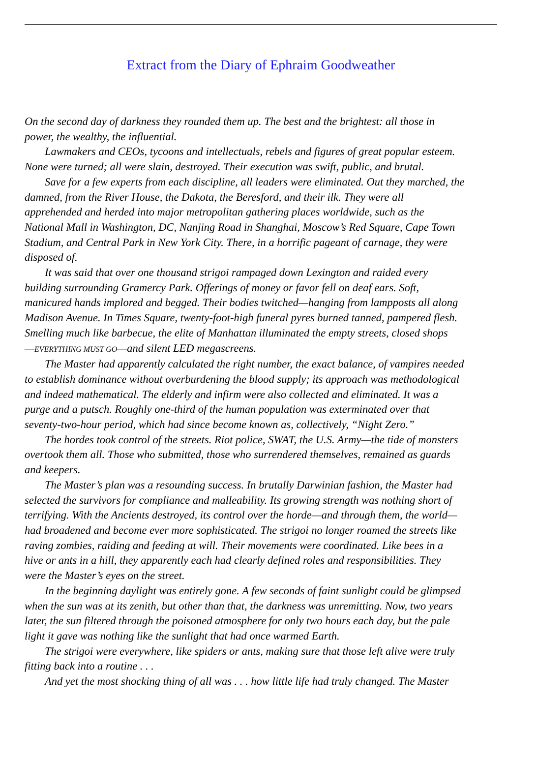Extract from the Diary of Ephraim Goodweather
On the second day of darkness they rounded them up. The best and the brightest: all those in
power, the wealthy, the influential.
Lawmakers and CEOs, tycoons and intellectuals, rebels and figures of great popular esteem.
None were turned; all were slain, destroyed. Their execution was swift, public, and brutal.
Save for a few experts from each discipline, all leaders were eliminated. Out they marched, the
damned, from the River House, the Dakota, the Beresford, and their ilk. They were all
apprehended and herded into major metropolitan gathering places worldwide, such as the
National Mall in Washington, DC, Nanjing Road in Shanghai, Moscow’s Red Square, Cape Town
Stadium, and Central Park in New York City. There, in a horrific pageant of carnage, they were
disposed of.
It was said that over one thousand strigoi rampaged down Lexington and raided every
building surrounding Gramercy Park. Offerings of money or favor fell on deaf ears. Soft,
manicured hands implored and begged. Their bodies twitched—hanging from lampposts all along
Madison Avenue. In Times Square, twenty-foot-high funeral pyres burned tanned, pampered flesh.
Smelling much like barbecue, the elite of Manhattan illuminated the empty streets, closed shops
—EVERYTHING MUST GO—and silent LED megascreens.
The Master had apparently calculated the right number, the exact balance, of vampires needed
to establish dominance without overburdening the blood supply; its approach was methodological
and indeed mathematical. The elderly and infirm were also collected and eliminated. It was a
purge and a putsch. Roughly one-third of the human population was exterminated over that
seventy-two-hour period, which had since become known as, collectively, “Night Zero.”
The hordes took control of the streets. Riot police, SWAT, the U.S. Army—the tide of monsters
overtook them all. Those who submitted, those who surrendered themselves, remained as guards
and keepers.
The Master’s plan was a resounding success. In brutally Darwinian fashion, the Master had
selected the survivors for compliance and malleability. Its growing strength was nothing short of
terrifying. With the Ancients destroyed, its control over the horde—and through them, the world—
had broadened and become ever more sophisticated. The strigoi no longer roamed the streets like
raving zombies, raiding and feeding at will. Their movements were coordinated. Like bees in a
hive or ants in a hill, they apparently each had clearly defined roles and responsibilities. They
were the Master’s eyes on the street.
In the beginning daylight was entirely gone. A few seconds of faint sunlight could be glimpsed
when the sun was at its zenith, but other than that, the darkness was unremitting. Now, two years
later, the sun filtered through the poisoned atmosphere for only two hours each day, but the pale
light it gave was nothing like the sunlight that had once warmed Earth.
The strigoi were everywhere, like spiders or ants, making sure that those left alive were truly
fitting back into a routine . . .
And yet the most shocking thing of all was . . . how little life had truly changed. The Master